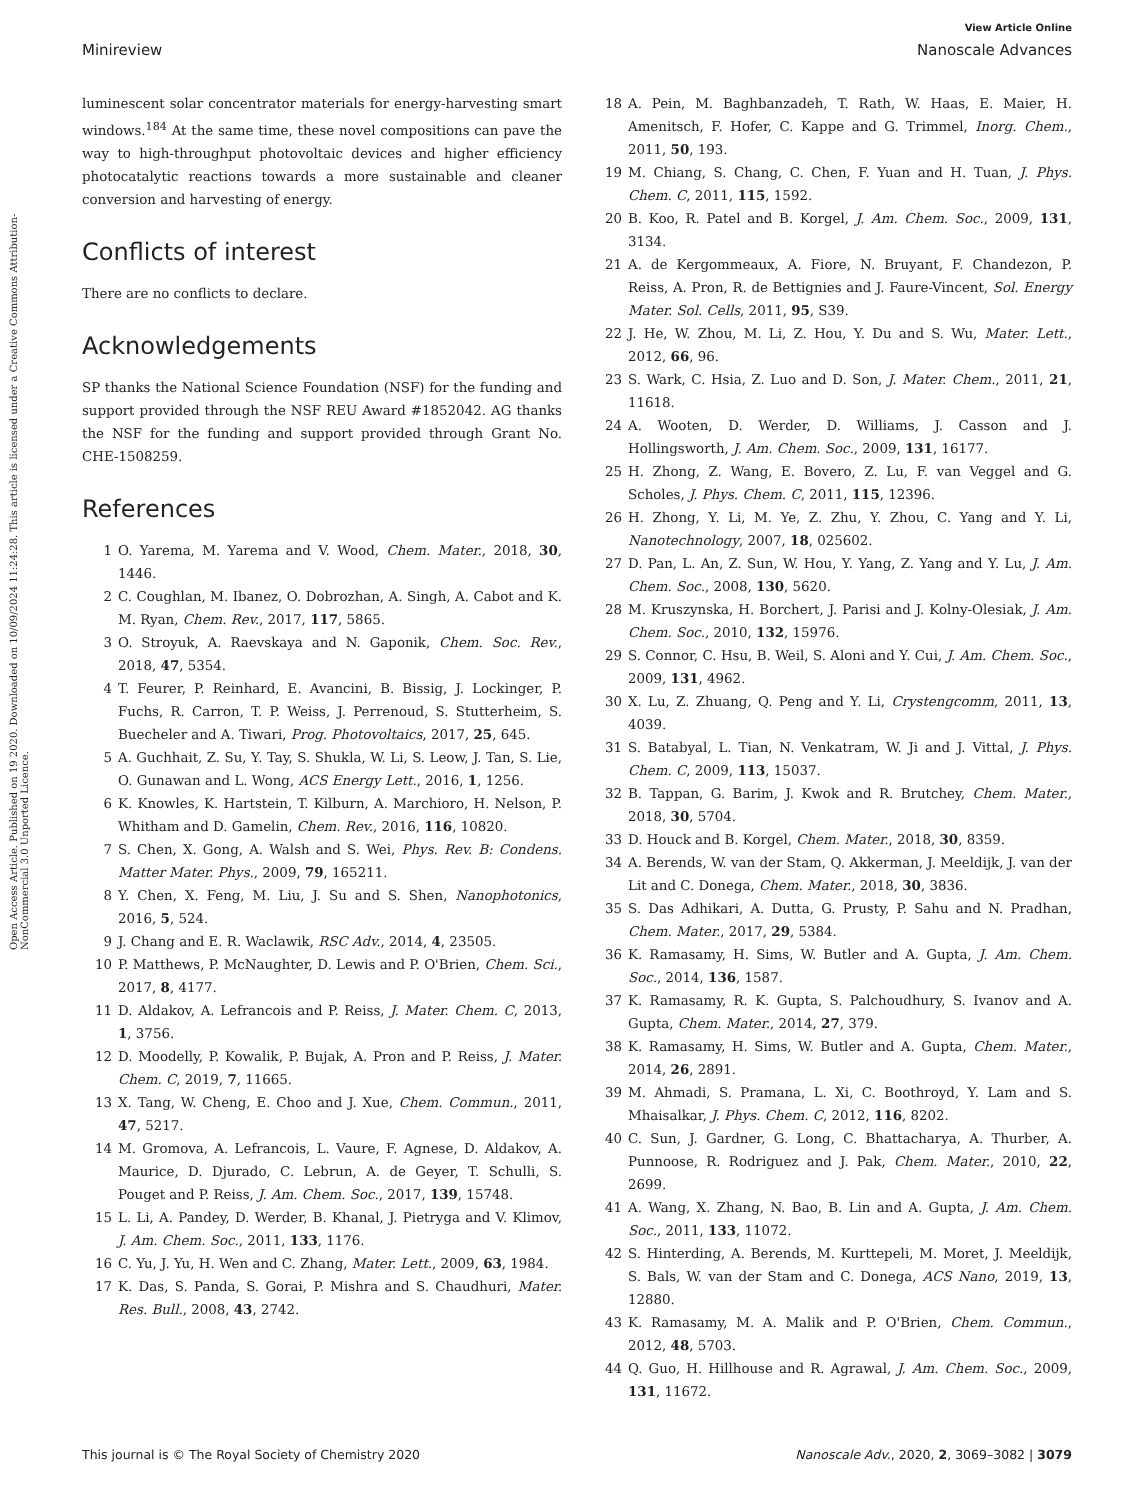Open Access Article. Published on 19 2020. Downloaded on 10/09/2024 11:24:28. This article is licensed under a Creative Commons Attribution-NonCommercial 3.0 Unported Licence.
View Article Online
Minireview Nanoscale Advances
luminescent solar concentrator materials for energy-harvesting smart windows.<sup>184</sup> At the same time, these novel compositions can pave the way to high-throughput photovoltaic devices and higher efficiency photocatalytic reactions towards a more sustainable and cleaner conversion and harvesting of energy.
Conflicts of interest
There are no conflicts to declare.
Acknowledgements
SP thanks the National Science Foundation (NSF) for the funding and support provided through the NSF REU Award #1852042. AG thanks the NSF for the funding and support provided through Grant No. CHE-1508259.
References
1 O. Yarema, M. Yarema and V. Wood, Chem. Mater., 2018, 30, 1446.
2 C. Coughlan, M. Ibanez, O. Dobrozhan, A. Singh, A. Cabot and K. M. Ryan, Chem. Rev., 2017, 117, 5865.
3 O. Stroyuk, A. Raevskaya and N. Gaponik, Chem. Soc. Rev., 2018, 47, 5354.
4 T. Feurer, P. Reinhard, E. Avancini, B. Bissig, J. Lockinger, P. Fuchs, R. Carron, T. P. Weiss, J. Perrenoud, S. Stutterheim, S. Buecheler and A. Tiwari, Prog. Photovoltaics, 2017, 25, 645.
5 A. Guchhait, Z. Su, Y. Tay, S. Shukla, W. Li, S. Leow, J. Tan, S. Lie, O. Gunawan and L. Wong, ACS Energy Lett., 2016, 1, 1256.
6 K. Knowles, K. Hartstein, T. Kilburn, A. Marchioro, H. Nelson, P. Whitham and D. Gamelin, Chem. Rev., 2016, 116, 10820.
7 S. Chen, X. Gong, A. Walsh and S. Wei, Phys. Rev. B: Condens. Matter Mater. Phys., 2009, 79, 165211.
8 Y. Chen, X. Feng, M. Liu, J. Su and S. Shen, Nanophotonics, 2016, 5, 524.
9 J. Chang and E. R. Waclawik, RSC Adv., 2014, 4, 23505.
10 P. Matthews, P. McNaughter, D. Lewis and P. O'Brien, Chem. Sci., 2017, 8, 4177.
11 D. Aldakov, A. Lefrancois and P. Reiss, J. Mater. Chem. C, 2013, 1, 3756.
12 D. Moodelly, P. Kowalik, P. Bujak, A. Pron and P. Reiss, J. Mater. Chem. C, 2019, 7, 11665.
13 X. Tang, W. Cheng, E. Choo and J. Xue, Chem. Commun., 2011, 47, 5217.
14 M. Gromova, A. Lefrancois, L. Vaure, F. Agnese, D. Aldakov, A. Maurice, D. Djurado, C. Lebrun, A. de Geyer, T. Schulli, S. Pouget and P. Reiss, J. Am. Chem. Soc., 2017, 139, 15748.
15 L. Li, A. Pandey, D. Werder, B. Khanal, J. Pietryga and V. Klimov, J. Am. Chem. Soc., 2011, 133, 1176.
16 C. Yu, J. Yu, H. Wen and C. Zhang, Mater. Lett., 2009, 63, 1984.
17 K. Das, S. Panda, S. Gorai, P. Mishra and S. Chaudhuri, Mater. Res. Bull., 2008, 43, 2742.
18 A. Pein, M. Baghbanzadeh, T. Rath, W. Haas, E. Maier, H. Amenitsch, F. Hofer, C. Kappe and G. Trimmel, Inorg. Chem., 2011, 50, 193.
19 M. Chiang, S. Chang, C. Chen, F. Yuan and H. Tuan, J. Phys. Chem. C, 2011, 115, 1592.
20 B. Koo, R. Patel and B. Korgel, J. Am. Chem. Soc., 2009, 131, 3134.
21 A. de Kergommeaux, A. Fiore, N. Bruyant, F. Chandezon, P. Reiss, A. Pron, R. de Bettignies and J. Faure-Vincent, Sol. Energy Mater. Sol. Cells, 2011, 95, S39.
22 J. He, W. Zhou, M. Li, Z. Hou, Y. Du and S. Wu, Mater. Lett., 2012, 66, 96.
23 S. Wark, C. Hsia, Z. Luo and D. Son, J. Mater. Chem., 2011, 21, 11618.
24 A. Wooten, D. Werder, D. Williams, J. Casson and J. Hollingsworth, J. Am. Chem. Soc., 2009, 131, 16177.
25 H. Zhong, Z. Wang, E. Bovero, Z. Lu, F. van Veggel and G. Scholes, J. Phys. Chem. C, 2011, 115, 12396.
26 H. Zhong, Y. Li, M. Ye, Z. Zhu, Y. Zhou, C. Yang and Y. Li, Nanotechnology, 2007, 18, 025602.
27 D. Pan, L. An, Z. Sun, W. Hou, Y. Yang, Z. Yang and Y. Lu, J. Am. Chem. Soc., 2008, 130, 5620.
28 M. Kruszynska, H. Borchert, J. Parisi and J. Kolny-Olesiak, J. Am. Chem. Soc., 2010, 132, 15976.
29 S. Connor, C. Hsu, B. Weil, S. Aloni and Y. Cui, J. Am. Chem. Soc., 2009, 131, 4962.
30 X. Lu, Z. Zhuang, Q. Peng and Y. Li, Crystengcomm, 2011, 13, 4039.
31 S. Batabyal, L. Tian, N. Venkatram, W. Ji and J. Vittal, J. Phys. Chem. C, 2009, 113, 15037.
32 B. Tappan, G. Barim, J. Kwok and R. Brutchey, Chem. Mater., 2018, 30, 5704.
33 D. Houck and B. Korgel, Chem. Mater., 2018, 30, 8359.
34 A. Berends, W. van der Stam, Q. Akkerman, J. Meeldijk, J. van der Lit and C. Donega, Chem. Mater., 2018, 30, 3836.
35 S. Das Adhikari, A. Dutta, G. Prusty, P. Sahu and N. Pradhan, Chem. Mater., 2017, 29, 5384.
36 K. Ramasamy, H. Sims, W. Butler and A. Gupta, J. Am. Chem. Soc., 2014, 136, 1587.
37 K. Ramasamy, R. K. Gupta, S. Palchoudhury, S. Ivanov and A. Gupta, Chem. Mater., 2014, 27, 379.
38 K. Ramasamy, H. Sims, W. Butler and A. Gupta, Chem. Mater., 2014, 26, 2891.
39 M. Ahmadi, S. Pramana, L. Xi, C. Boothroyd, Y. Lam and S. Mhaisalkar, J. Phys. Chem. C, 2012, 116, 8202.
40 C. Sun, J. Gardner, G. Long, C. Bhattacharya, A. Thurber, A. Punnoose, R. Rodriguez and J. Pak, Chem. Mater., 2010, 22, 2699.
41 A. Wang, X. Zhang, N. Bao, B. Lin and A. Gupta, J. Am. Chem. Soc., 2011, 133, 11072.
42 S. Hinterding, A. Berends, M. Kurttepeli, M. Moret, J. Meeldijk, S. Bals, W. van der Stam and C. Donega, ACS Nano, 2019, 13, 12880.
43 K. Ramasamy, M. A. Malik and P. O'Brien, Chem. Commun., 2012, 48, 5703.
44 Q. Guo, H. Hillhouse and R. Agrawal, J. Am. Chem. Soc., 2009, 131, 11672.
This journal is © The Royal Society of Chemistry 2020 Nanoscale Adv., 2020, 2, 3069–3082 | 3079